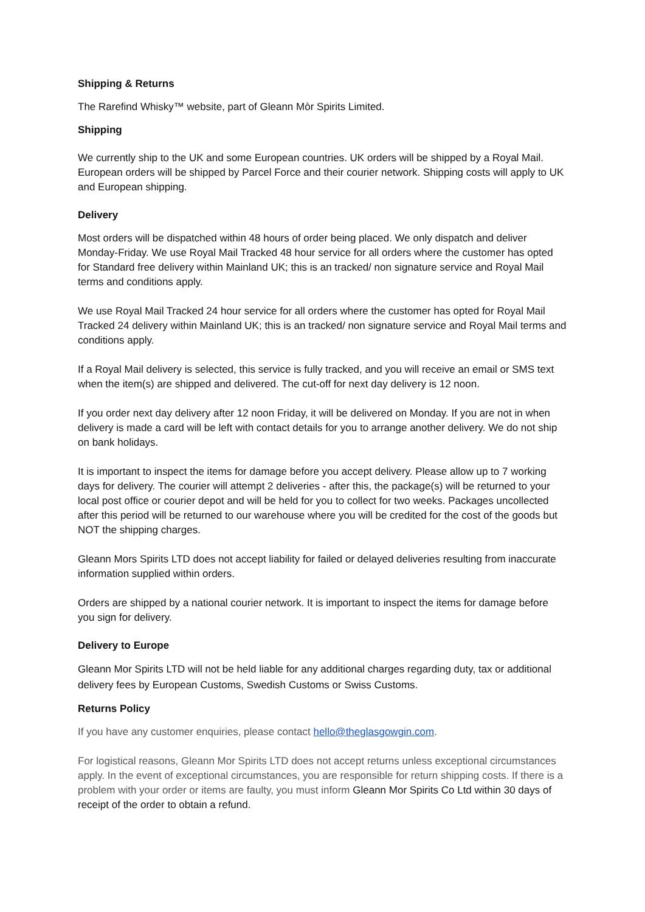Shipping & Returns
The Rarefind Whisky™ website, part of Gleann Mòr Spirits Limited.
Shipping
We currently ship to the UK and some European countries. UK orders will be shipped by a Royal Mail. European orders will be shipped by Parcel Force and their courier network. Shipping costs will apply to UK and European shipping.
Delivery
Most orders will be dispatched within 48 hours of order being placed. We only dispatch and deliver Monday-Friday. We use Royal Mail Tracked 48 hour service for all orders where the customer has opted for Standard free delivery within Mainland UK; this is an tracked/ non signature service and Royal Mail terms and conditions apply.
We use Royal Mail Tracked 24 hour service for all orders where the customer has opted for Royal Mail Tracked 24 delivery within Mainland UK; this is an tracked/ non signature service and Royal Mail terms and conditions apply.
If a Royal Mail delivery is selected, this service is fully tracked, and you will receive an email or SMS text when the item(s) are shipped and delivered. The cut-off for next day delivery is 12 noon.
If you order next day delivery after 12 noon Friday, it will be delivered on Monday. If you are not in when delivery is made a card will be left with contact details for you to arrange another delivery. We do not ship on bank holidays.
It is important to inspect the items for damage before you accept delivery. Please allow up to 7 working days for delivery. The courier will attempt 2 deliveries - after this, the package(s) will be returned to your local post office or courier depot and will be held for you to collect for two weeks. Packages uncollected after this period will be returned to our warehouse where you will be credited for the cost of the goods but NOT the shipping charges.
Gleann Mors Spirits LTD does not accept liability for failed or delayed deliveries resulting from inaccurate information supplied within orders.
Orders are shipped by a national courier network. It is important to inspect the items for damage before you sign for delivery.
Delivery to Europe
Gleann Mor Spirits LTD will not be held liable for any additional charges regarding duty, tax or additional delivery fees by European Customs, Swedish Customs or Swiss Customs.
Returns Policy
If you have any customer enquiries, please contact hello@theglasgowgin.com.
For logistical reasons, Gleann Mor Spirits LTD does not accept returns unless exceptional circumstances apply. In the event of exceptional circumstances, you are responsible for return shipping costs. If there is a problem with your order or items are faulty, you must inform Gleann Mor Spirits Co Ltd within 30 days of receipt of the order to obtain a refund.